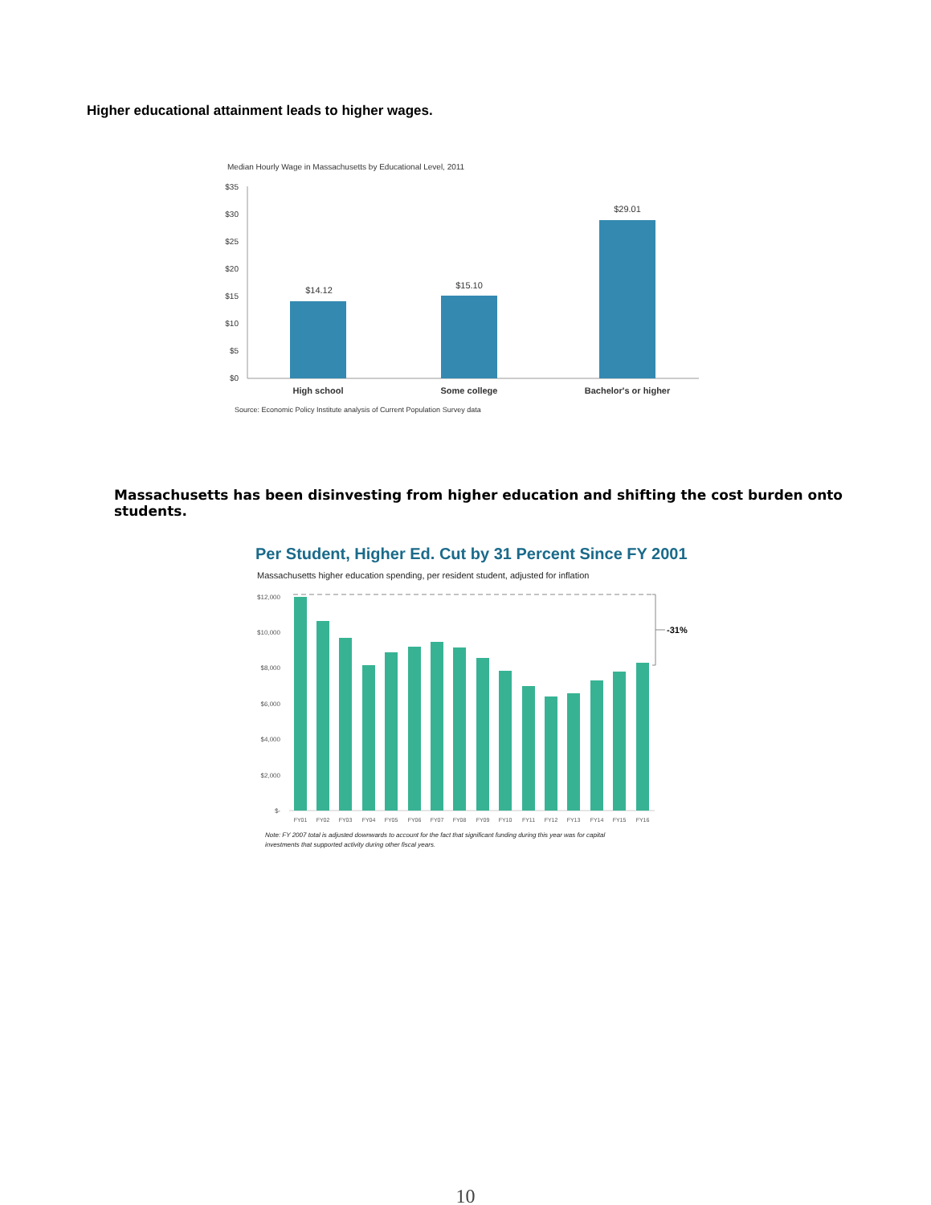Higher educational attainment leads to higher wages.
Median Hourly Wage in Massachusetts by Educational Level, 2011
$35
$30
$25
$20
$15
$10
$5
$0
$14.12
$15.10
$29.01
High school
Some college
Bachelor's or higher
Source: Economic Policy Institute analysis of Current Population Survey data
Massachusetts has been disinvesting from higher education and shifting the cost burden onto students.
Per Student, Higher Ed. Cut by 31 Percent Since FY 2001
Massachusetts higher education spending, per resident student, adjusted for inflation
$12,000
$10,000
$8,000
$6,000
$4,000
$2,000
$-
-31%
FY01
FY02
FY03
FY04
FY05
FY06
FY07
FY08
FY09
FY10
FY11
FY12
FY13
FY14
FY15
FY16
Note: FY 2007 total is adjusted downwards to account for the fact that significant funding during this year was for capital
investments that supported activity during other fiscal years.
10